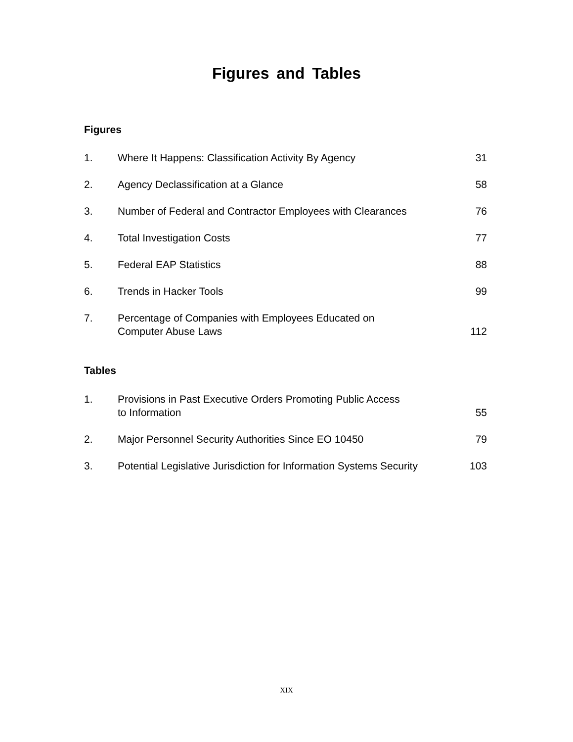Figures and Tables
Figures
1. Where It Happens: Classification Activity By Agency 31
2. Agency Declassification at a Glance 58
3. Number of Federal and Contractor Employees with Clearances 76
4. Total Investigation Costs 77
5. Federal EAP Statistics 88
6. Trends in Hacker Tools 99
7. Percentage of Companies with Employees Educated on
Computer Abuse Laws 112
Tables
1. Provisions in Past Executive Orders Promoting Public Access
to Information 55
2. Major Personnel Security Authorities Since EO 10450 79
3. Potential Legislative Jurisdiction for Information Systems Security 103
XIX